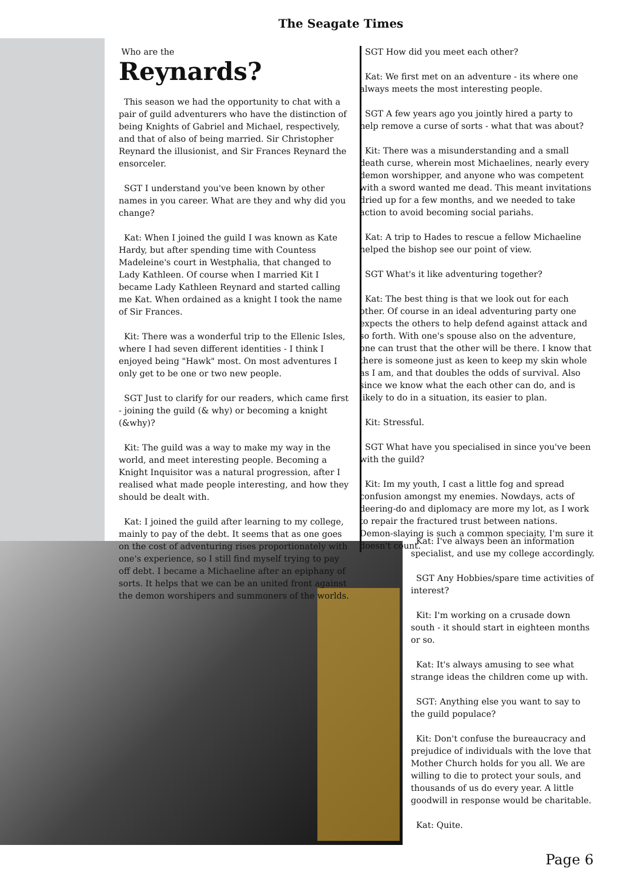The Seagate Times
Who are the
Reynards?
This season we had the opportunity to chat with a pair of guild adventurers who have the distinction of being Knights of Gabriel and Michael, respectively, and that of also of being married. Sir Christopher Reynard the illusionist, and Sir Frances Reynard the ensorceler.
SGT I understand you've been known by other names in you career. What are they and why did you change?
Kat: When I joined the guild I was known as Kate Hardy, but after spending time with Countess Madeleine's court in Westphalia, that changed to Lady Kathleen. Of course when I married Kit I became Lady Kathleen Reynard and started calling me Kat. When ordained as a knight I took the name of Sir Frances.
Kit: There was a wonderful trip to the Ellenic Isles, where I had seven different identities - I think I enjoyed being "Hawk" most. On most adventures I only get to be one or two new people.
SGT Just to clarify for our readers, which came first - joining the guild (& why) or becoming a knight (&why)?
Kit: The guild was a way to make my way in the world, and meet interesting people. Becoming a Knight Inquisitor was a natural progression, after I realised what made people interesting, and how they should be dealt with.
Kat: I joined the guild after learning to my college, mainly to pay of the debt. It seems that as one goes on the cost of adventuring rises proportionately with one's experience, so I still find myself trying to pay off debt. I became a Michaeline after an epiphany of sorts. It helps that we can be an united front against the demon worshipers and summoners of the worlds.
SGT How did you meet each other?
Kat: We first met on an adventure - its where one always meets the most interesting people.
SGT A few years ago you jointly hired a party to help remove a curse of sorts - what that was about?
Kit: There was a misunderstanding and a small death curse, wherein most Michaelines, nearly every demon worshipper, and anyone who was competent with a sword wanted me dead. This meant invitations dried up for a few months, and we needed to take action to avoid becoming social pariahs.
Kat: A trip to Hades to rescue a fellow Michaeline helped the bishop see our point of view.
SGT What's it like adventuring together?
Kat: The best thing is that we look out for each other. Of course in an ideal adventuring party one expects the others to help defend against attack and so forth. With one's spouse also on the adventure, one can trust that the other will be there. I know that there is someone just as keen to keep my skin whole as I am, and that doubles the odds of survival. Also since we know what the each other can do, and is likely to do in a situation, its easier to plan.
Kit: Stressful.
SGT What have you specialised in since you've been with the guild?
Kit: Im my youth, I cast a little fog and spread confusion amongst my enemies. Nowdays, acts of deering-do and diplomacy are more my lot, as I work to repair the fractured trust between nations. Demon-slaying is such a common speciaity, I'm sure it doesn't count.
Kat: I've always been an information specialist, and use my college accordingly.
SGT Any Hobbies/spare time activities of interest?
Kit: I'm working on a crusade down south - it should start in eighteen months or so.
Kat: It's always amusing to see what strange ideas the children come up with.
SGT: Anything else you want to say to the guild populace?
Kit: Don't confuse the bureaucracy and prejudice of individuals with the love that Mother Church holds for you all. We are willing to die to protect your souls, and thousands of us do every year. A little goodwill in response would be charitable.
Kat: Quite.
Page 6